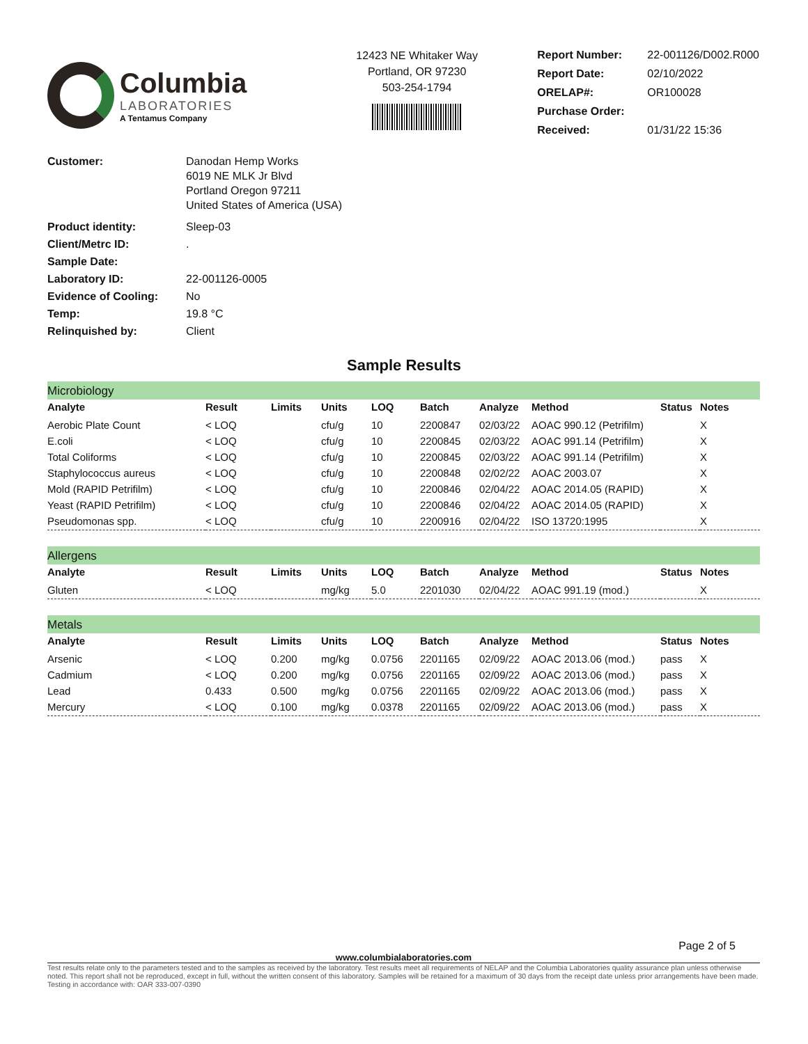Columbia
LABORATORIES
A Tentamus Company
12423 NE Whitaker Way
Portland, OR 97230
503-254-1794
| Report Number: | 22-001126/D002.R000 |
| Report Date: | 02/10/2022 |
| ORELAP#: | OR100028 |
| Purchase Order: | |
| Received: | 01/31/22 15:36 |
| Customer: | Danodan Hemp Works 6019 NE MLK Jr Blvd Portland Oregon 97211 United States of America (USA) |
| Product identity: | Sleep-03 |
| Client/Metrc ID: | . |
| Sample Date: | |
| Laboratory ID: | 22-001126-0005 |
| Evidence of Cooling: | No |
| Temp: | 19.8 °C |
| Relinquished by: | Client |
Sample Results
| Microbiology | | | | | | | | | |
| Analyte | Result | Limits | Units | LOQ | Batch | Analyze | Method | Status | Notes |
| Aerobic Plate Count | < LOQ | | cfu/g | 10 | 2200847 | 02/03/22 | AOAC 990.12 (Petrifilm) | | X |
| E.coli | < LOQ | | cfu/g | 10 | 2200845 | 02/03/22 | AOAC 991.14 (Petrifilm) | | X |
| Total Coliforms | < LOQ | | cfu/g | 10 | 2200845 | 02/03/22 | AOAC 991.14 (Petrifilm) | | X |
| Staphylococcus aureus | < LOQ | | cfu/g | 10 | 2200848 | 02/02/22 | AOAC 2003.07 | | X |
| Mold (RAPID Petrifilm) | < LOQ | | cfu/g | 10 | 2200846 | 02/04/22 | AOAC 2014.05 (RAPID) | | X |
| Yeast (RAPID Petrifilm) | < LOQ | | cfu/g | 10 | 2200846 | 02/04/22 | AOAC 2014.05 (RAPID) | | X |
| Pseudomonas spp. | < LOQ | | cfu/g | 10 | 2200916 | 02/04/22 | ISO 13720:1995 | | X |
| Allergens | | | | | | | | | |
| Analyte | Result | Limits | Units | LOQ | Batch | Analyze | Method | Status | Notes |
| Gluten | < LOQ | | mg/kg | 5.0 | 2201030 | 02/04/22 | AOAC 991.19 (mod.) | | X |
| Metals | | | | | | | | | |
| Analyte | Result | Limits | Units | LOQ | Batch | Analyze | Method | Status | Notes |
| Arsenic | < LOQ | 0.200 | mg/kg | 0.0756 | 2201165 | 02/09/22 | AOAC 2013.06 (mod.) | pass | X |
| Cadmium | < LOQ | 0.200 | mg/kg | 0.0756 | 2201165 | 02/09/22 | AOAC 2013.06 (mod.) | pass | X |
| Lead | 0.433 | 0.500 | mg/kg | 0.0756 | 2201165 | 02/09/22 | AOAC 2013.06 (mod.) | pass | X |
| Mercury | < LOQ | 0.100 | mg/kg | 0.0378 | 2201165 | 02/09/22 | AOAC 2013.06 (mod.) | pass | X |
Page 2 of 5
www.columbialaboratories.com
Test results relate only to the parameters tested and to the samples as received by the laboratory. Test results meet all requirements of NELAP and the Columbia Laboratories quality assurance plan unless otherwise noted. This report shall not be reproduced, except in full, without the written consent of this laboratory. Samples will be retained for a maximum of 30 days from the receipt date unless prior arrangements have been made.
Testing in accordance with: OAR 333-007-0390